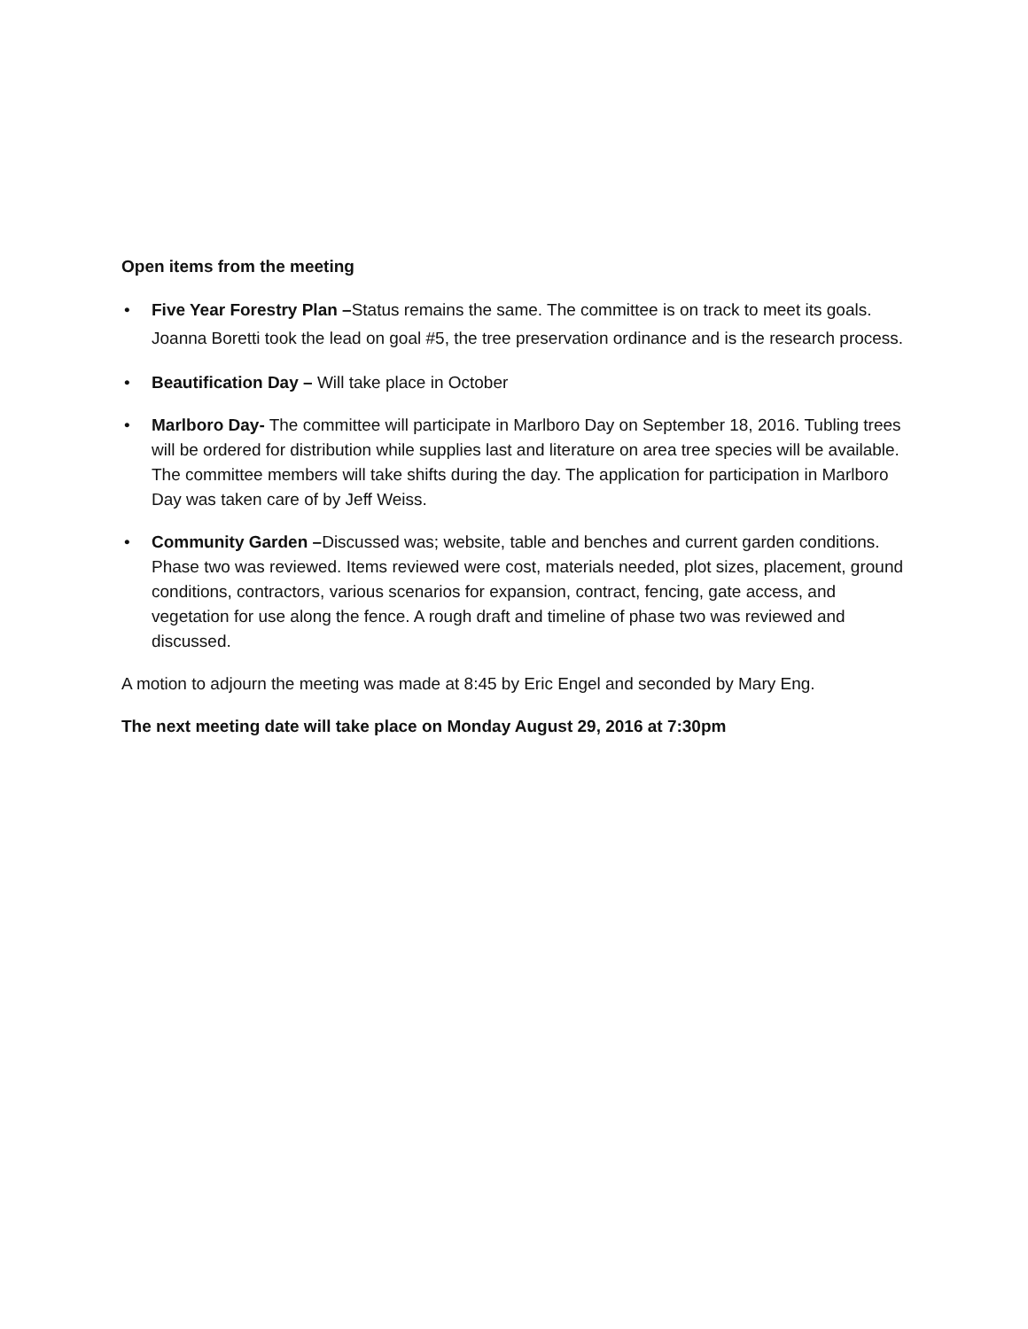Open items from the meeting
• Five Year Forestry Plan –Status remains the same. The committee is on track to meet its goals. Joanna Boretti took the lead on goal #5, the tree preservation ordinance and is the research process.
• Beautification Day – Will take place in October
• Marlboro Day- The committee will participate in Marlboro Day on September 18, 2016. Tubling trees will be ordered for distribution while supplies last and literature on area tree species will be available. The committee members will take shifts during the day. The application for participation in Marlboro Day was taken care of by Jeff Weiss.
• Community Garden –Discussed was; website, table and benches and current garden conditions. Phase two was reviewed. Items reviewed were cost, materials needed, plot sizes, placement, ground conditions, contractors, various scenarios for expansion, contract, fencing, gate access, and vegetation for use along the fence. A rough draft and timeline of phase two was reviewed and discussed.
A motion to adjourn the meeting was made at 8:45 by Eric Engel and seconded by Mary Eng.
The next meeting date will take place on Monday August 29, 2016 at 7:30pm